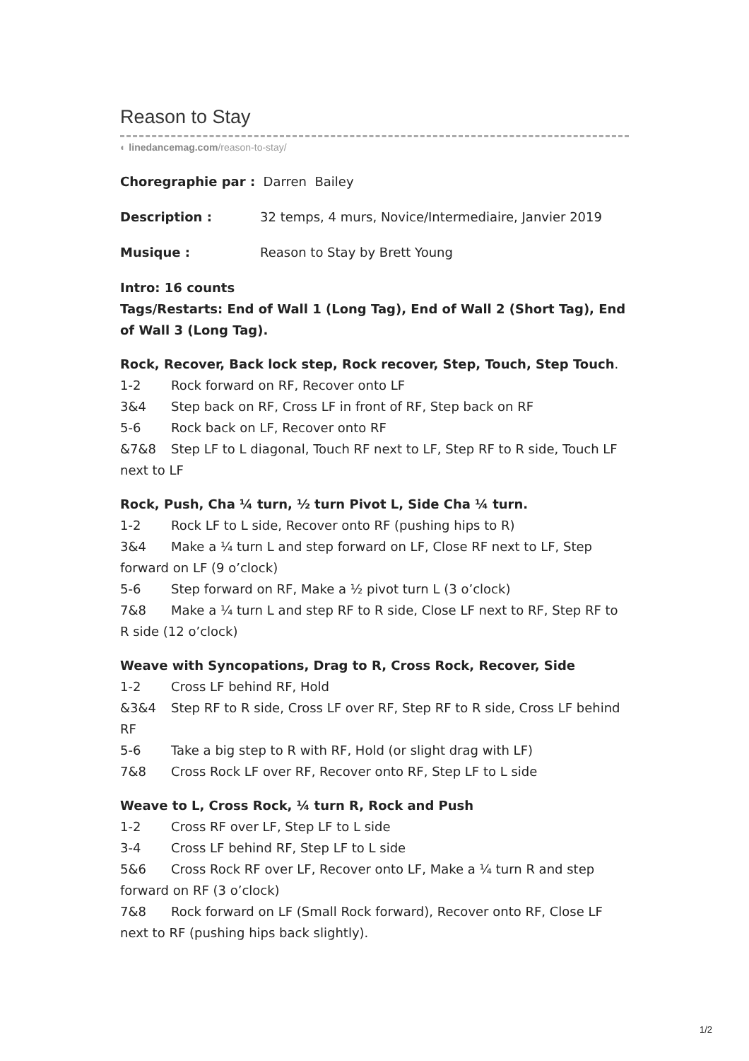Reason to Stay
◐ linedancemag.com/reason-to-stay/
Choregraphie par : Darren Bailey
Description : 32 temps, 4 murs, Novice/Intermediaire, Janvier 2019
Musique : Reason to Stay by Brett Young
Intro: 16 counts
Tags/Restarts: End of Wall 1 (Long Tag), End of Wall 2 (Short Tag), End of Wall 3 (Long Tag).
Rock, Recover, Back lock step, Rock recover, Step, Touch, Step Touch.
1-2 Rock forward on RF, Recover onto LF
3&4 Step back on RF, Cross LF in front of RF, Step back on RF
5-6 Rock back on LF, Recover onto RF
&7&8 Step LF to L diagonal, Touch RF next to LF, Step RF to R side, Touch LF next to LF
Rock, Push, Cha ¼ turn, ½ turn Pivot L, Side Cha ¼ turn.
1-2 Rock LF to L side, Recover onto RF (pushing hips to R)
3&4 Make a ¼ turn L and step forward on LF, Close RF next to LF, Step forward on LF (9 o’clock)
5-6 Step forward on RF, Make a ½ pivot turn L (3 o’clock)
7&8 Make a ¼ turn L and step RF to R side, Close LF next to RF, Step RF to R side (12 o’clock)
Weave with Syncopations, Drag to R, Cross Rock, Recover, Side
1-2 Cross LF behind RF, Hold
&3&4 Step RF to R side, Cross LF over RF, Step RF to R side, Cross LF behind RF
5-6 Take a big step to R with RF, Hold (or slight drag with LF)
7&8 Cross Rock LF over RF, Recover onto RF, Step LF to L side
Weave to L, Cross Rock, ¼ turn R, Rock and Push
1-2 Cross RF over LF, Step LF to L side
3-4 Cross LF behind RF, Step LF to L side
5&6 Cross Rock RF over LF, Recover onto LF, Make a ¼ turn R and step forward on RF (3 o’clock)
7&8 Rock forward on LF (Small Rock forward), Recover onto RF, Close LF next to RF (pushing hips back slightly).
1/2